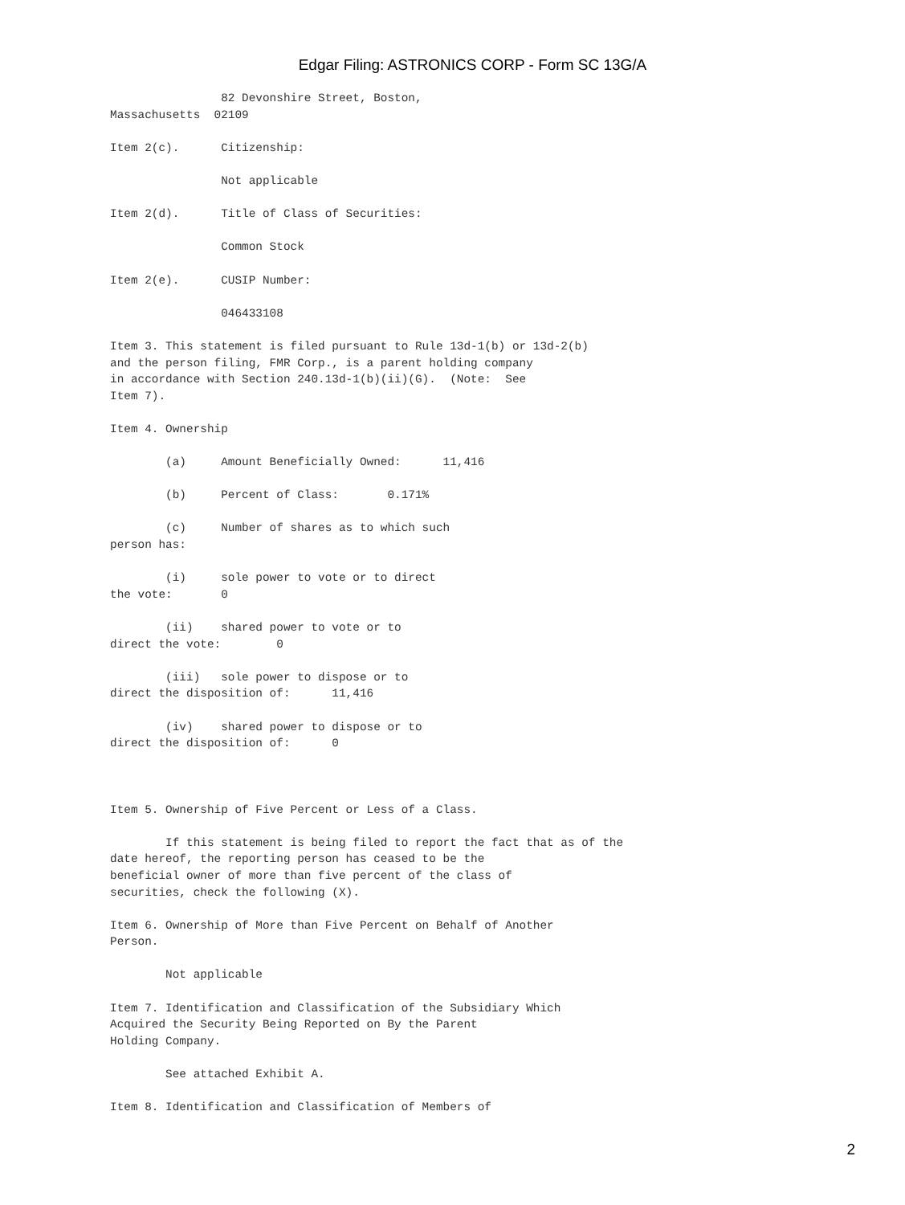Edgar Filing: ASTRONICS CORP - Form SC 13G/A
                82 Devonshire Street, Boston,
Massachusetts  02109

Item 2(c).      Citizenship:

                Not applicable

Item 2(d).      Title of Class of Securities:

                Common Stock

Item 2(e).      CUSIP Number:

                046433108

Item 3. This statement is filed pursuant to Rule 13d-1(b) or 13d-2(b)
and the person filing, FMR Corp., is a parent holding company
in accordance with Section 240.13d-1(b)(ii)(G).  (Note:  See
Item 7).

Item 4. Ownership

        (a)     Amount Beneficially Owned:      11,416

        (b)     Percent of Class:       0.171%

        (c)     Number of shares as to which such
person has:

        (i)     sole power to vote or to direct
the vote:       0

        (ii)    shared power to vote or to
direct the vote:        0

        (iii)   sole power to dispose or to
direct the disposition of:      11,416

        (iv)    shared power to dispose or to
direct the disposition of:      0



Item 5. Ownership of Five Percent or Less of a Class.

        If this statement is being filed to report the fact that as of the
date hereof, the reporting person has ceased to be the
beneficial owner of more than five percent of the class of
securities, check the following (X).

Item 6. Ownership of More than Five Percent on Behalf of Another
Person.

        Not applicable

Item 7. Identification and Classification of the Subsidiary Which
Acquired the Security Being Reported on By the Parent
Holding Company.

        See attached Exhibit A.

Item 8. Identification and Classification of Members of
2